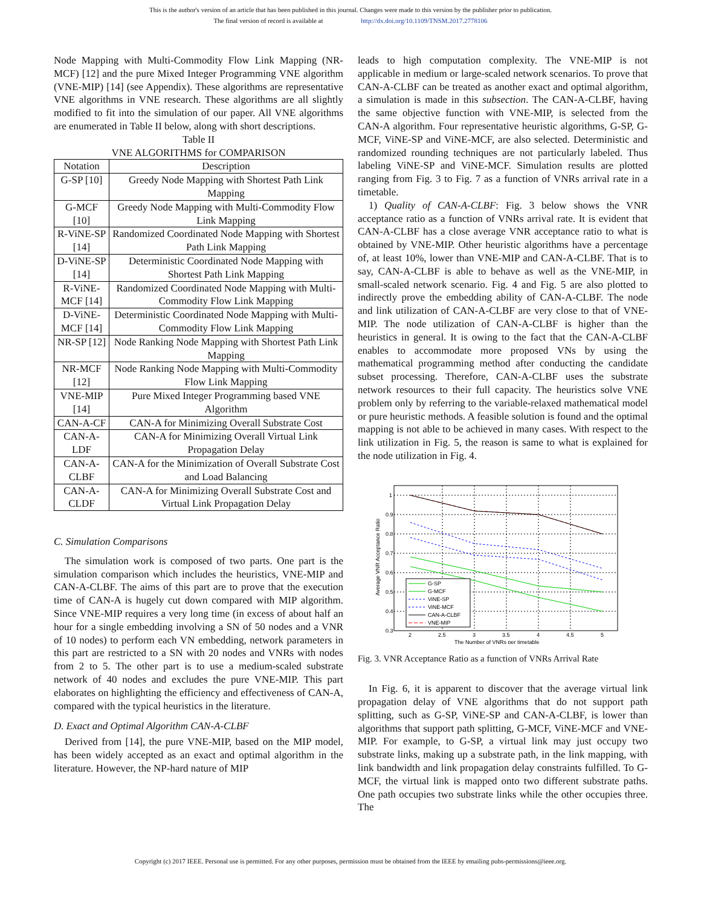This is the author's version of an article that has been published in this journal. Changes were made to this version by the publisher prior to publication.
The final version of record is available at http://dx.doi.org/10.1109/TNSM.2017.2778106
Node Mapping with Multi-Commodity Flow Link Mapping (NR-MCF) [12] and the pure Mixed Integer Programming VNE algorithm (VNE-MIP) [14] (see Appendix). These algorithms are representative VNE algorithms in VNE research. These algorithms are all slightly modified to fit into the simulation of our paper. All VNE algorithms are enumerated in Table II below, along with short descriptions.
Table II
VNE ALGORITHMS for COMPARISON
| Notation | Description |
| --- | --- |
| G-SP [10] | Greedy Node Mapping with Shortest Path Link Mapping |
| G-MCF [10] | Greedy Node Mapping with Multi-Commodity Flow Link Mapping |
| R-ViNE-SP [14] | Randomized Coordinated Node Mapping with Shortest Path Link Mapping |
| D-ViNE-SP [14] | Deterministic Coordinated Node Mapping with Shortest Path Link Mapping |
| R-ViNE-MCF [14] | Randomized Coordinated Node Mapping with Multi-Commodity Flow Link Mapping |
| D-ViNE-MCF [14] | Deterministic Coordinated Node Mapping with Multi-Commodity Flow Link Mapping |
| NR-SP [12] | Node Ranking Node Mapping with Shortest Path Link Mapping |
| NR-MCF [12] | Node Ranking Node Mapping with Multi-Commodity Flow Link Mapping |
| VNE-MIP [14] | Pure Mixed Integer Programming based VNE Algorithm |
| CAN-A-CF | CAN-A for Minimizing Overall Substrate Cost |
| CAN-A-LDF | CAN-A for Minimizing Overall Virtual Link Propagation Delay |
| CAN-A-CLBF | CAN-A for the Minimization of Overall Substrate Cost and Load Balancing |
| CAN-A-CLDF | CAN-A for Minimizing Overall Substrate Cost and Virtual Link Propagation Delay |
C. Simulation Comparisons
The simulation work is composed of two parts. One part is the simulation comparison which includes the heuristics, VNE-MIP and CAN-A-CLBF. The aims of this part are to prove that the execution time of CAN-A is hugely cut down compared with MIP algorithm. Since VNE-MIP requires a very long time (in excess of about half an hour for a single embedding involving a SN of 50 nodes and a VNR of 10 nodes) to perform each VN embedding, network parameters in this part are restricted to a SN with 20 nodes and VNRs with nodes from 2 to 5. The other part is to use a medium-scaled substrate network of 40 nodes and excludes the pure VNE-MIP. This part elaborates on highlighting the efficiency and effectiveness of CAN-A, compared with the typical heuristics in the literature.
D. Exact and Optimal Algorithm CAN-A-CLBF
Derived from [14], the pure VNE-MIP, based on the MIP model, has been widely accepted as an exact and optimal algorithm in the literature. However, the NP-hard nature of MIP
leads to high computation complexity. The VNE-MIP is not applicable in medium or large-scaled network scenarios. To prove that CAN-A-CLBF can be treated as another exact and optimal algorithm, a simulation is made in this subsection. The CAN-A-CLBF, having the same objective function with VNE-MIP, is selected from the CAN-A algorithm. Four representative heuristic algorithms, G-SP, G-MCF, ViNE-SP and ViNE-MCF, are also selected. Deterministic and randomized rounding techniques are not particularly labeled. Thus labeling ViNE-SP and ViNE-MCF. Simulation results are plotted ranging from Fig. 3 to Fig. 7 as a function of VNRs arrival rate in a timetable.
1) Quality of CAN-A-CLBF: Fig. 3 below shows the VNR acceptance ratio as a function of VNRs arrival rate. It is evident that CAN-A-CLBF has a close average VNR acceptance ratio to what is obtained by VNE-MIP. Other heuristic algorithms have a percentage of, at least 10%, lower than VNE-MIP and CAN-A-CLBF. That is to say, CAN-A-CLBF is able to behave as well as the VNE-MIP, in small-scaled network scenario. Fig. 4 and Fig. 5 are also plotted to indirectly prove the embedding ability of CAN-A-CLBF. The node and link utilization of CAN-A-CLBF are very close to that of VNE-MIP. The node utilization of CAN-A-CLBF is higher than the heuristics in general. It is owing to the fact that the CAN-A-CLBF enables to accommodate more proposed VNs by using the mathematical programming method after conducting the candidate subset processing. Therefore, CAN-A-CLBF uses the substrate network resources to their full capacity. The heuristics solve VNE problem only by referring to the variable-relaxed mathematical model or pure heuristic methods. A feasible solution is found and the optimal mapping is not able to be achieved in many cases. With respect to the link utilization in Fig. 5, the reason is same to what is explained for the node utilization in Fig. 4.
1
0.9
0.8
0.7
0.6
0.5
0.4
0.3
2
2.5
3
3.5
4
4.5
5
The Number of VNRs per timetable
Average VNR Acceptance Ratio
G-SP
G-MCF
ViNE-SP
ViNE-MCF
CAN-A-CLBF
VNE-MIP
Fig. 3. VNR Acceptance Ratio as a function of VNRs Arrival Rate
In Fig. 6, it is apparent to discover that the average virtual link propagation delay of VNE algorithms that do not support path splitting, such as G-SP, ViNE-SP and CAN-A-CLBF, is lower than algorithms that support path splitting, G-MCF, ViNE-MCF and VNE-MIP. For example, to G-SP, a virtual link may just occupy two substrate links, making up a substrate path, in the link mapping, with link bandwidth and link propagation delay constraints fulfilled. To G-MCF, the virtual link is mapped onto two different substrate paths. One path occupies two substrate links while the other occupies three. The
Copyright (c) 2017 IEEE. Personal use is permitted. For any other purposes, permission must be obtained from the IEEE by emailing pubs-permissions@ieee.org.